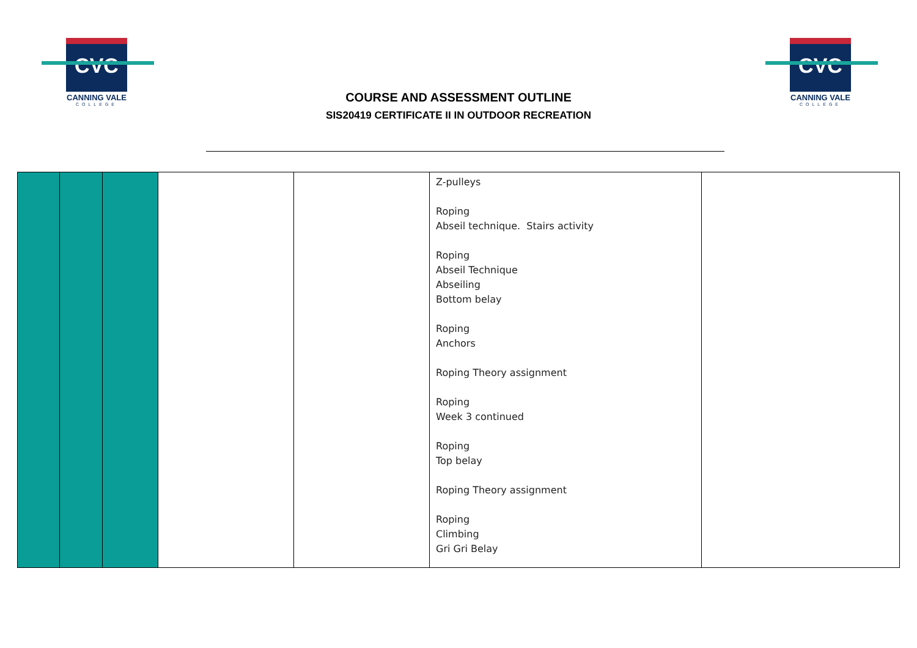CVC
CANNING VALE
COLLEGE
COURSE AND ASSESSMENT OUTLINE
SIS20419 CERTIFICATE II IN OUTDOOR RECREATION
CVC
CANNING VALE
COLLEGE
| | | | | | Z-pulleys Roping Abseil technique. Stairs activity Roping Abseil Technique Abseiling Bottom belay Roping Anchors Roping Theory assignment Roping Week 3 continued Roping Top belay Roping Theory assignment Roping Climbing Gri Gri Belay | |